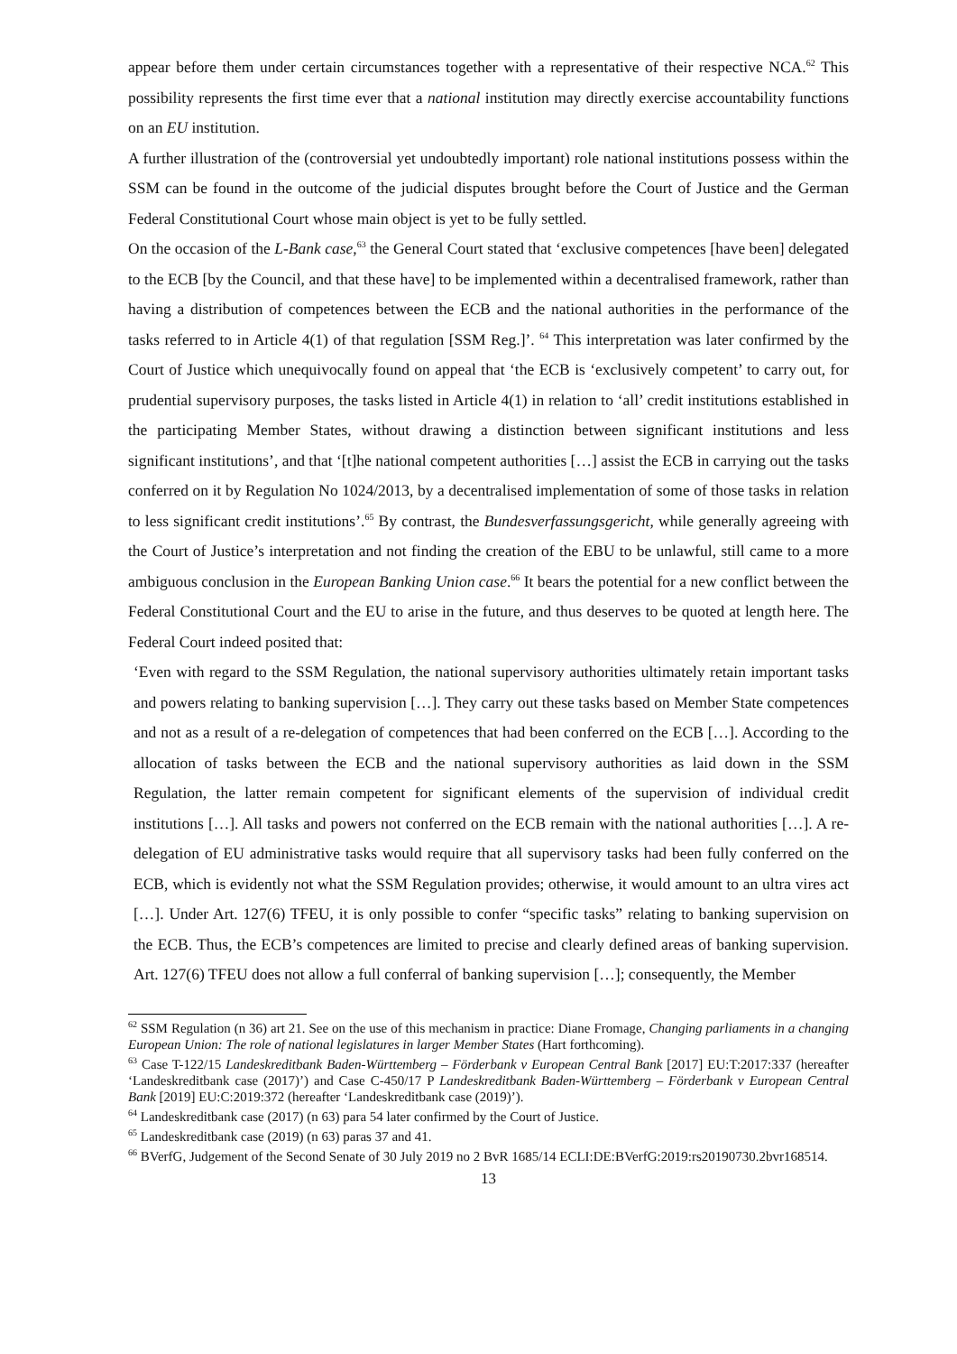appear before them under certain circumstances together with a representative of their respective NCA.<sup>62</sup> This possibility represents the first time ever that a national institution may directly exercise accountability functions on an EU institution.
A further illustration of the (controversial yet undoubtedly important) role national institutions possess within the SSM can be found in the outcome of the judicial disputes brought before the Court of Justice and the German Federal Constitutional Court whose main object is yet to be fully settled.
On the occasion of the L-Bank case,<sup>63</sup> the General Court stated that ‘exclusive competences [have been] delegated to the ECB [by the Council, and that these have] to be implemented within a decentralised framework, rather than having a distribution of competences between the ECB and the national authorities in the performance of the tasks referred to in Article 4(1) of that regulation [SSM Reg.]’. <sup>64</sup> This interpretation was later confirmed by the Court of Justice which unequivocally found on appeal that ‘the ECB is ‘exclusively competent’ to carry out, for prudential supervisory purposes, the tasks listed in Article 4(1) in relation to ‘all’ credit institutions established in the participating Member States, without drawing a distinction between significant institutions and less significant institutions’, and that ‘[t]he national competent authorities […] assist the ECB in carrying out the tasks conferred on it by Regulation No 1024/2013, by a decentralised implementation of some of those tasks in relation to less significant credit institutions’.<sup>65</sup> By contrast, the Bundesverfassungsgericht, while generally agreeing with the Court of Justice’s interpretation and not finding the creation of the EBU to be unlawful, still came to a more ambiguous conclusion in the European Banking Union case.<sup>66</sup> It bears the potential for a new conflict between the Federal Constitutional Court and the EU to arise in the future, and thus deserves to be quoted at length here. The Federal Court indeed posited that:
‘Even with regard to the SSM Regulation, the national supervisory authorities ultimately retain important tasks and powers relating to banking supervision […]. They carry out these tasks based on Member State competences and not as a result of a re-delegation of competences that had been conferred on the ECB […]. According to the allocation of tasks between the ECB and the national supervisory authorities as laid down in the SSM Regulation, the latter remain competent for significant elements of the supervision of individual credit institutions […]. All tasks and powers not conferred on the ECB remain with the national authorities […]. A re-delegation of EU administrative tasks would require that all supervisory tasks had been fully conferred on the ECB, which is evidently not what the SSM Regulation provides; otherwise, it would amount to an ultra vires act […]. Under Art. 127(6) TFEU, it is only possible to confer “specific tasks” relating to banking supervision on the ECB. Thus, the ECB’s competences are limited to precise and clearly defined areas of banking supervision. Art. 127(6) TFEU does not allow a full conferral of banking supervision […]; consequently, the Member
<sup>62</sup> SSM Regulation (n 36) art 21. See on the use of this mechanism in practice: Diane Fromage, Changing parliaments in a changing European Union: The role of national legislatures in larger Member States (Hart forthcoming).
<sup>63</sup> Case T-122/15 Landeskreditbank Baden-Württemberg – Förderbank v European Central Bank [2017] EU:T:2017:337 (hereafter ‘Landeskreditbank case (2017)’) and Case C-450/17 P Landeskreditbank Baden-Württemberg – Förderbank v European Central Bank [2019] EU:C:2019:372 (hereafter ‘Landeskreditbank case (2019)’).
<sup>64</sup> Landeskreditbank case (2017) (n 63) para 54 later confirmed by the Court of Justice.
<sup>65</sup> Landeskreditbank case (2019) (n 63) paras 37 and 41.
<sup>66</sup> BVerfG, Judgement of the Second Senate of 30 July 2019 no 2 BvR 1685/14 ECLI:DE:BVerfG:2019:rs20190730.2bvr168514.
13